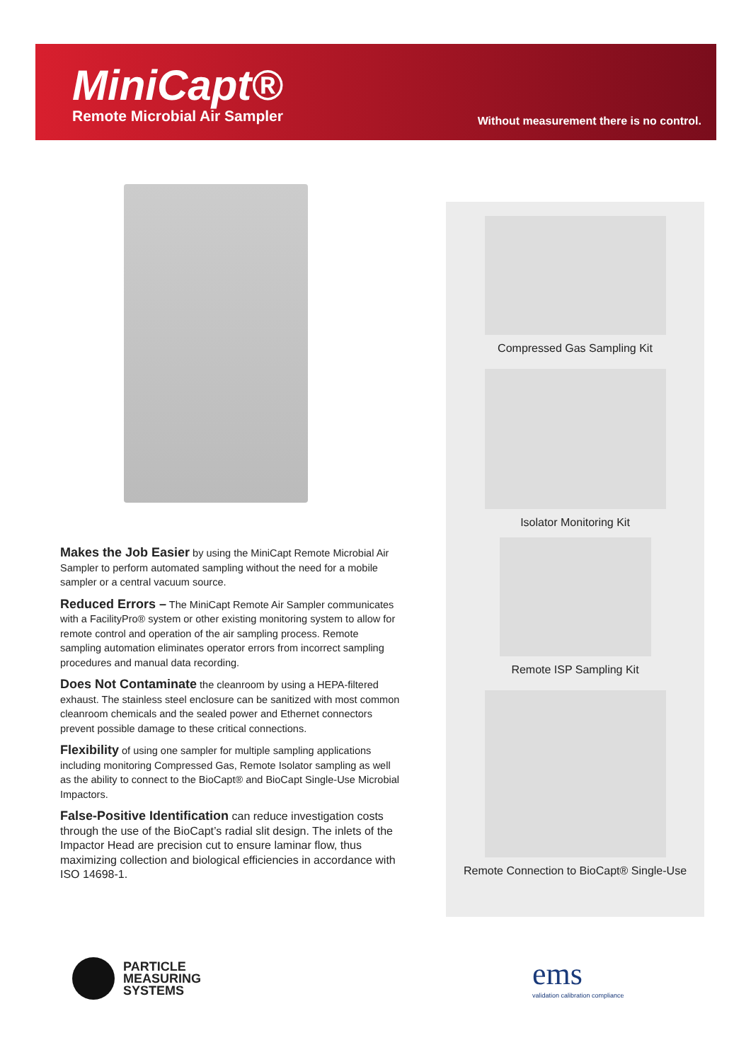MiniCapt®
Remote Microbial Air Sampler
Without measurement there is no control.
Makes the Job Easier by using the MiniCapt Remote Microbial Air Sampler to perform automated sampling without the need for a mobile sampler or a central vacuum source.
Reduced Errors – The MiniCapt Remote Air Sampler communicates with a FacilityPro® system or other existing monitoring system to allow for remote control and operation of the air sampling process. Remote sampling automation eliminates operator errors from incorrect sampling procedures and manual data recording.
Does Not Contaminate the cleanroom by using a HEPA-filtered exhaust. The stainless steel enclosure can be sanitized with most common cleanroom chemicals and the sealed power and Ethernet connectors prevent possible damage to these critical connections.
Flexibility of using one sampler for multiple sampling applications including monitoring Compressed Gas, Remote Isolator sampling as well as the ability to connect to the BioCapt® and BioCapt Single-Use Microbial Impactors.
False-Positive Identification can reduce investigation costs through the use of the BioCapt’s radial slit design. The inlets of the Impactor Head are precision cut to ensure laminar flow, thus maximizing collection and biological efficiencies in accordance with ISO 14698-1.
Compressed Gas Sampling Kit
Isolator Monitoring Kit
Remote ISP Sampling Kit
Remote Connection to BioCapt® Single-Use
PARTICLE
MEASURING
SYSTEMS
ems
validation calibration compliance